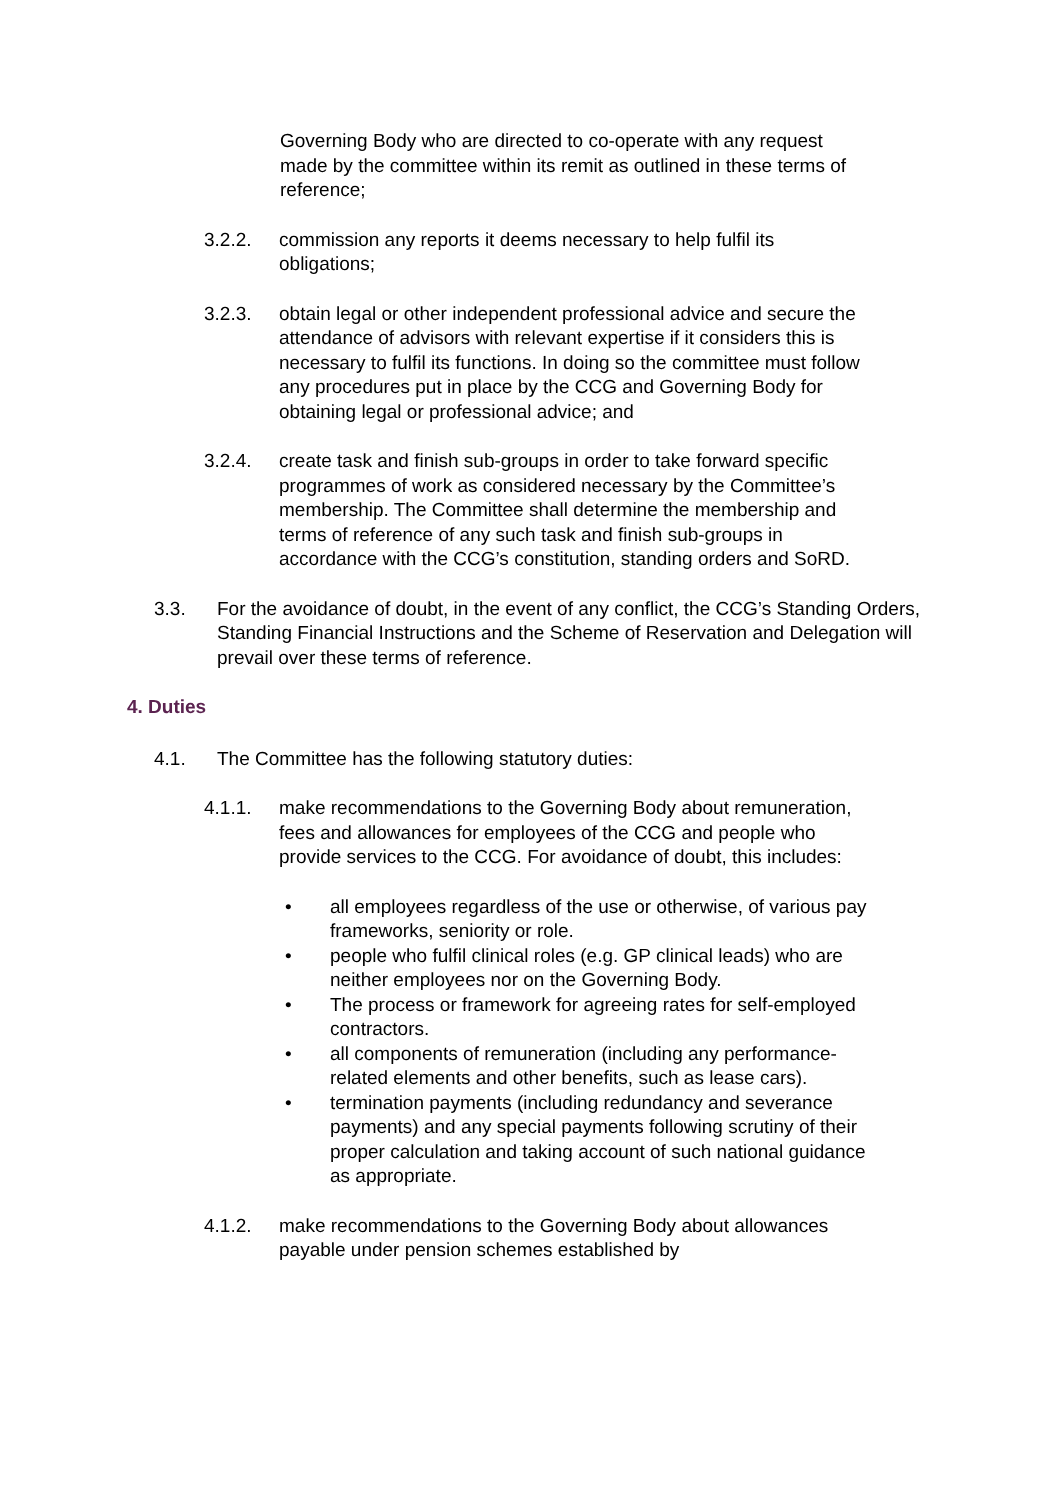Governing Body who are directed to co-operate with any request made by the committee within its remit as outlined in these terms of reference;
3.2.2. commission any reports it deems necessary to help fulfil its obligations;
3.2.3. obtain legal or other independent professional advice and secure the attendance of advisors with relevant expertise if it considers this is necessary to fulfil its functions. In doing so the committee must follow any procedures put in place by the CCG and Governing Body for obtaining legal or professional advice; and
3.2.4. create task and finish sub-groups in order to take forward specific programmes of work as considered necessary by the Committee’s membership. The Committee shall determine the membership and terms of reference of any such task and finish sub-groups in accordance with the CCG’s constitution, standing orders and SoRD.
3.3. For the avoidance of doubt, in the event of any conflict, the CCG’s Standing Orders, Standing Financial Instructions and the Scheme of Reservation and Delegation will prevail over these terms of reference.
4. Duties
4.1. The Committee has the following statutory duties:
4.1.1. make recommendations to the Governing Body about remuneration, fees and allowances for employees of the CCG and people who provide services to the CCG. For avoidance of doubt, this includes:
• all employees regardless of the use or otherwise, of various pay frameworks, seniority or role.
• people who fulfil clinical roles (e.g. GP clinical leads) who are neither employees nor on the Governing Body.
• The process or framework for agreeing rates for self-employed contractors.
• all components of remuneration (including any performance-related elements and other benefits, such as lease cars).
• termination payments (including redundancy and severance payments) and any special payments following scrutiny of their proper calculation and taking account of such national guidance as appropriate.
4.1.2. make recommendations to the Governing Body about allowances payable under pension schemes established by